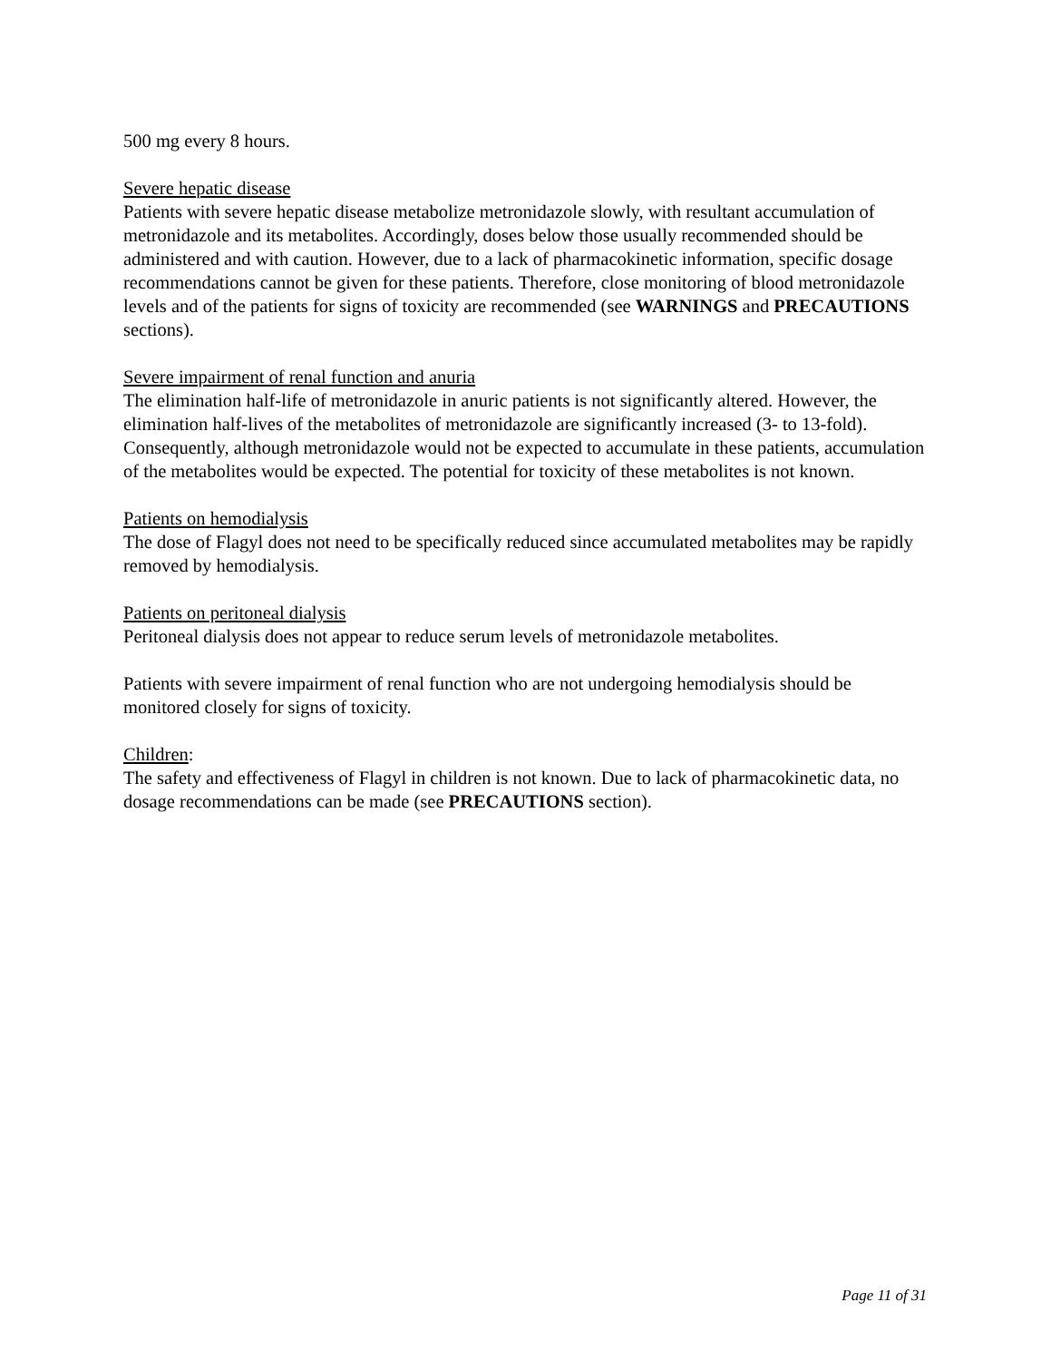500 mg every 8 hours.
Severe hepatic disease
Patients with severe hepatic disease metabolize metronidazole slowly, with resultant accumulation of metronidazole and its metabolites. Accordingly, doses below those usually recommended should be administered and with caution. However, due to a lack of pharmacokinetic information, specific dosage recommendations cannot be given for these patients. Therefore, close monitoring of blood metronidazole levels and of the patients for signs of toxicity are recommended (see WARNINGS and PRECAUTIONS sections).
Severe impairment of renal function and anuria
The elimination half-life of metronidazole in anuric patients is not significantly altered. However, the elimination half-lives of the metabolites of metronidazole are significantly increased (3- to 13-fold). Consequently, although metronidazole would not be expected to accumulate in these patients, accumulation of the metabolites would be expected. The potential for toxicity of these metabolites is not known.
Patients on hemodialysis
The dose of Flagyl does not need to be specifically reduced since accumulated metabolites may be rapidly removed by hemodialysis.
Patients on peritoneal dialysis
Peritoneal dialysis does not appear to reduce serum levels of metronidazole metabolites.
Patients with severe impairment of renal function who are not undergoing hemodialysis should be monitored closely for signs of toxicity.
Children:
The safety and effectiveness of Flagyl in children is not known. Due to lack of pharmacokinetic data, no dosage recommendations can be made (see PRECAUTIONS section).
Page 11 of 31